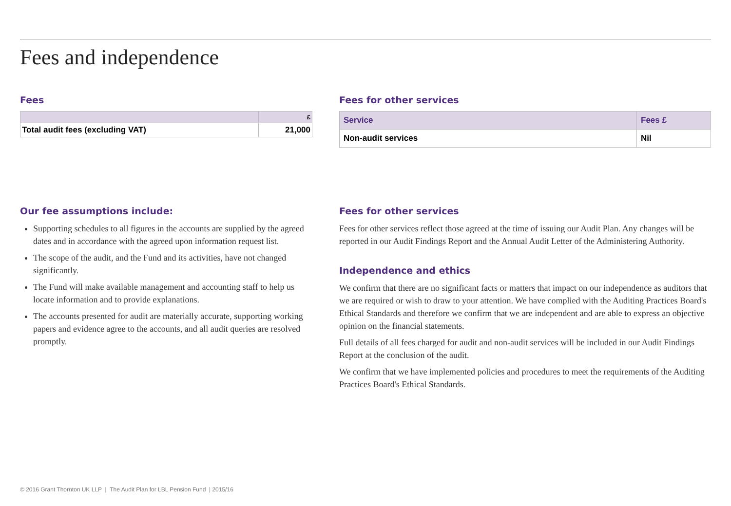Fees and independence
Fees
| | £ |
| --- | --- |
| Total audit fees (excluding VAT) | 21,000 |
Fees for other services
| Service | Fees £ |
| --- | --- |
| Non-audit services | Nil |
Our fee assumptions include:
Supporting schedules to all figures in the accounts are supplied by the agreed dates and in accordance with the agreed upon information request list.
The scope of the audit, and the Fund and its activities, have not changed significantly.
The Fund will make available management and accounting staff to help us locate information and to provide explanations.
The accounts presented for audit are materially accurate, supporting working papers and evidence agree to the accounts, and all audit queries are resolved promptly.
Fees for other services
Fees for other services reflect those agreed at the time of issuing our Audit Plan. Any changes will be reported in our Audit Findings Report and the Annual Audit Letter of the Administering Authority.
Independence and ethics
We confirm that there are no significant facts or matters that impact on our independence as auditors that we are required or wish to draw to your attention. We have complied with the Auditing Practices Board's Ethical Standards and therefore we confirm that we are independent and are able to express an objective opinion on the financial statements.
Full details of all fees charged for audit and non-audit services will be included in our Audit Findings Report at the conclusion of the audit.
We confirm that we have implemented policies and procedures to meet the requirements of the Auditing Practices Board's Ethical Standards.
© 2016 Grant Thornton UK LLP | The Audit Plan for LBL Pension Fund | 2015/16